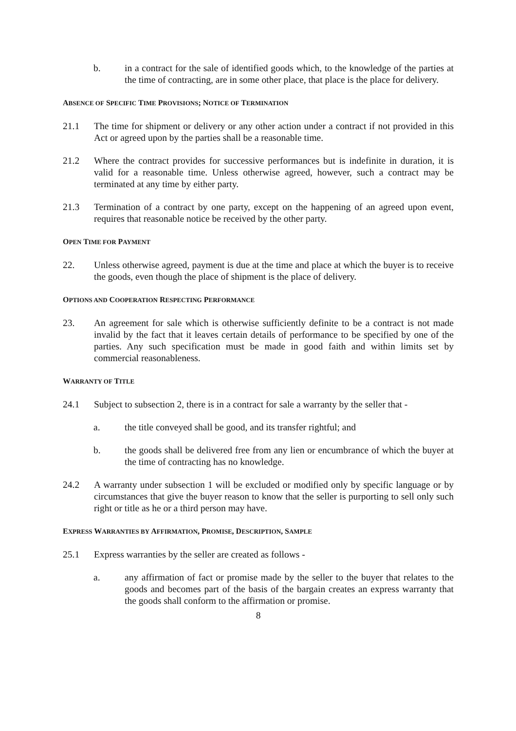b. in a contract for the sale of identified goods which, to the knowledge of the parties at the time of contracting, are in some other place, that place is the place for delivery.
ABSENCE OF SPECIFIC TIME PROVISIONS; NOTICE OF TERMINATION
21.1 The time for shipment or delivery or any other action under a contract if not provided in this Act or agreed upon by the parties shall be a reasonable time.
21.2 Where the contract provides for successive performances but is indefinite in duration, it is valid for a reasonable time. Unless otherwise agreed, however, such a contract may be terminated at any time by either party.
21.3 Termination of a contract by one party, except on the happening of an agreed upon event, requires that reasonable notice be received by the other party.
OPEN TIME FOR PAYMENT
22. Unless otherwise agreed, payment is due at the time and place at which the buyer is to receive the goods, even though the place of shipment is the place of delivery.
OPTIONS AND COOPERATION RESPECTING PERFORMANCE
23. An agreement for sale which is otherwise sufficiently definite to be a contract is not made invalid by the fact that it leaves certain details of performance to be specified by one of the parties. Any such specification must be made in good faith and within limits set by commercial reasonableness.
WARRANTY OF TITLE
24.1 Subject to subsection 2, there is in a contract for sale a warranty by the seller that -
a. the title conveyed shall be good, and its transfer rightful; and
b. the goods shall be delivered free from any lien or encumbrance of which the buyer at the time of contracting has no knowledge.
24.2 A warranty under subsection 1 will be excluded or modified only by specific language or by circumstances that give the buyer reason to know that the seller is purporting to sell only such right or title as he or a third person may have.
EXPRESS WARRANTIES BY AFFIRMATION, PROMISE, DESCRIPTION, SAMPLE
25.1 Express warranties by the seller are created as follows -
a. any affirmation of fact or promise made by the seller to the buyer that relates to the goods and becomes part of the basis of the bargain creates an express warranty that the goods shall conform to the affirmation or promise.
8